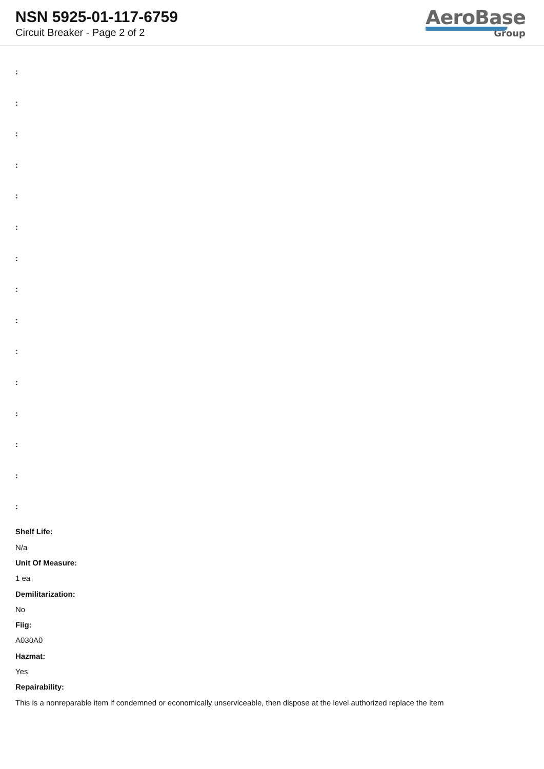NSN 5925-01-117-6759
Circuit Breaker - Page 2 of 2
AeroBase
Group
:
:
:
:
:
:
:
:
:
:
:
:
:
:
:
Shelf Life:
N/a
Unit Of Measure:
1 ea
Demilitarization:
No
Fiig:
A030A0
Hazmat:
Yes
Repairability:
This is a nonreparable item if condemned or economically unserviceable, then dispose at the level authorized replace the item